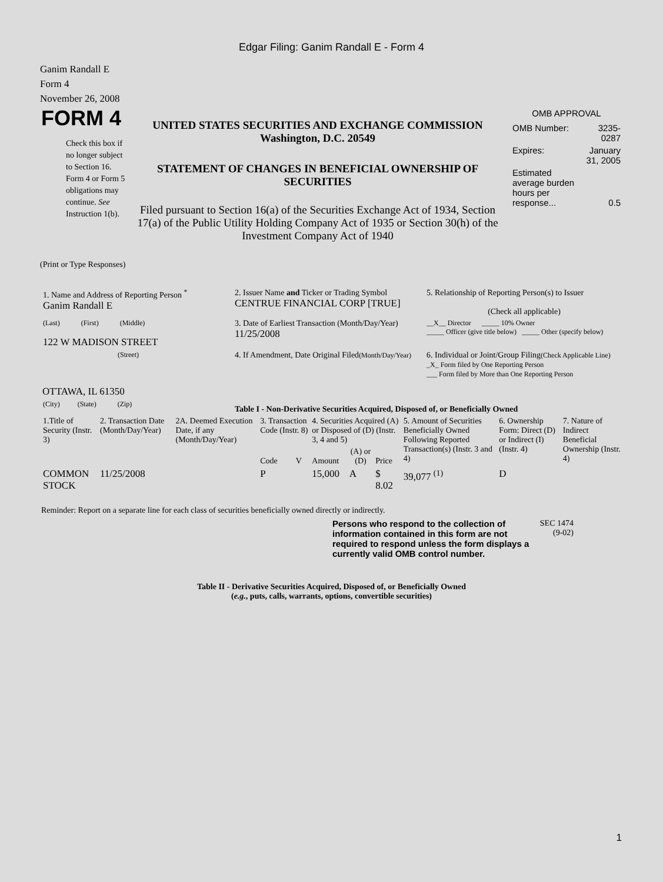Edgar Filing: Ganim Randall E - Form 4
Ganim Randall E
Form 4
November 26, 2008
FORM 4
Check this box if no longer subject to Section 16. Form 4 or Form 5 obligations may continue. See Instruction 1(b).
UNITED STATES SECURITIES AND EXCHANGE COMMISSION
Washington, D.C. 20549
STATEMENT OF CHANGES IN BENEFICIAL OWNERSHIP OF SECURITIES
Filed pursuant to Section 16(a) of the Securities Exchange Act of 1934, Section 17(a) of the Public Utility Holding Company Act of 1935 or Section 30(h) of the Investment Company Act of 1940
OMB APPROVAL
| OMB Number: | 3235-0287 |
| Expires: | January 31, 2005 |
| Estimated average burden hours per response... | 0.5 |
(Print or Type Responses)
| 1. Name and Address of Reporting Person <sup>*</sup> Ganim Randall E | 2. Issuer Name and Ticker or Trading Symbol CENTRUE FINANCIAL CORP [TRUE] | 5. Relationship of Reporting Person(s) to Issuer (Check all applicable) |
| (Last) (First) (Middle) 122 W MADISON STREET | 3. Date of Earliest Transaction (Month/Day/Year) 11/25/2008 | __X__ Director _____ 10% Owner _____ Officer (give title below) _____ Other (specify below) |
| (Street) OTTAWA, IL 61350 | 4. If Amendment, Date Original Filed (Month/Day/Year) | 6. Individual or Joint/Group Filing (Check Applicable Line) _X_ Form filed by One Reporting Person ___ Form filed by More than One Reporting Person |
| (City) (State) (Zip) | Table I - Non-Derivative Securities Acquired, Disposed of, or Beneficially Owned | |
| 1.Title of Security (Instr. 3) | 2. Transaction Date (Month/Day/Year) | 2A. Deemed Execution Date, if any (Month/Day/Year) | 3. Transaction Code (Instr. 8) | | 4. Securities Acquired (A) or Disposed of (D) (Instr. 3, 4 and 5) | | | 5. Amount of Securities Beneficially Owned Following Reported Transaction(s) (Instr. 3 and 4) | 6. Ownership Form: Direct (D) or Indirect (I) (Instr. 4) | 7. Nature of Indirect Beneficial Ownership (Instr. 4) |
| | | | Code | V | Amount | (A) or (D) | Price | | | |
| COMMON STOCK | 11/25/2008 | | P | | 15,000 | A | $ 8.02 | 39,077 <sup>(1)</sup> | D | |
Reminder: Report on a separate line for each class of securities beneficially owned directly or indirectly.
Persons who respond to the collection of information contained in this form are not required to respond unless the form displays a currently valid OMB control number.
SEC 1474 (9-02)
Table II - Derivative Securities Acquired, Disposed of, or Beneficially Owned
(e.g., puts, calls, warrants, options, convertible securities)
1